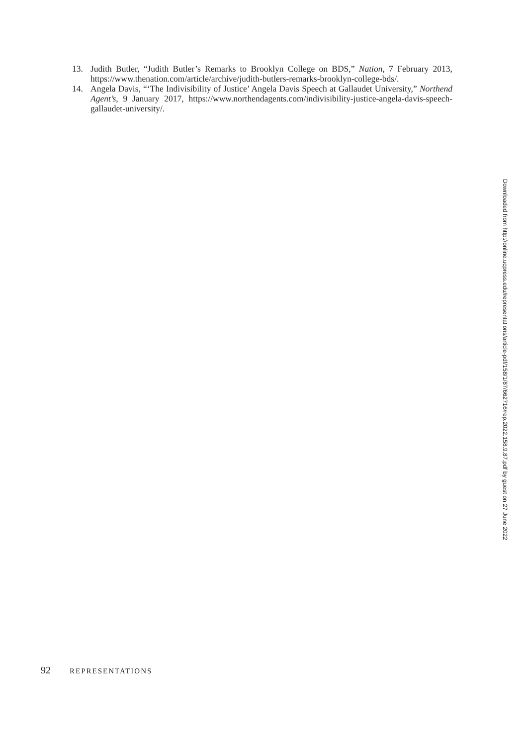13. Judith Butler, “Judith Butler’s Remarks to Brooklyn College on BDS,” Nation, 7 February 2013, https://www.thenation.com/article/archive/judith-butlers-remarks-brooklyn-college-bds/.
14. Angela Davis, “‘The Indivisibility of Justice’ Angela Davis Speech at Gallaudet University,” Northend Agent’s, 9 January 2017, https://www.northendagents.com/indivisibility-justice-angela-davis-speech-gallaudet-university/.
Downloaded from http://online.ucpress.edu/representations/article-pdf/158/1/87/662716/rep.2022.158.9.87.pdf by guest on 27 June 2022
92 REPRESENTATIONS